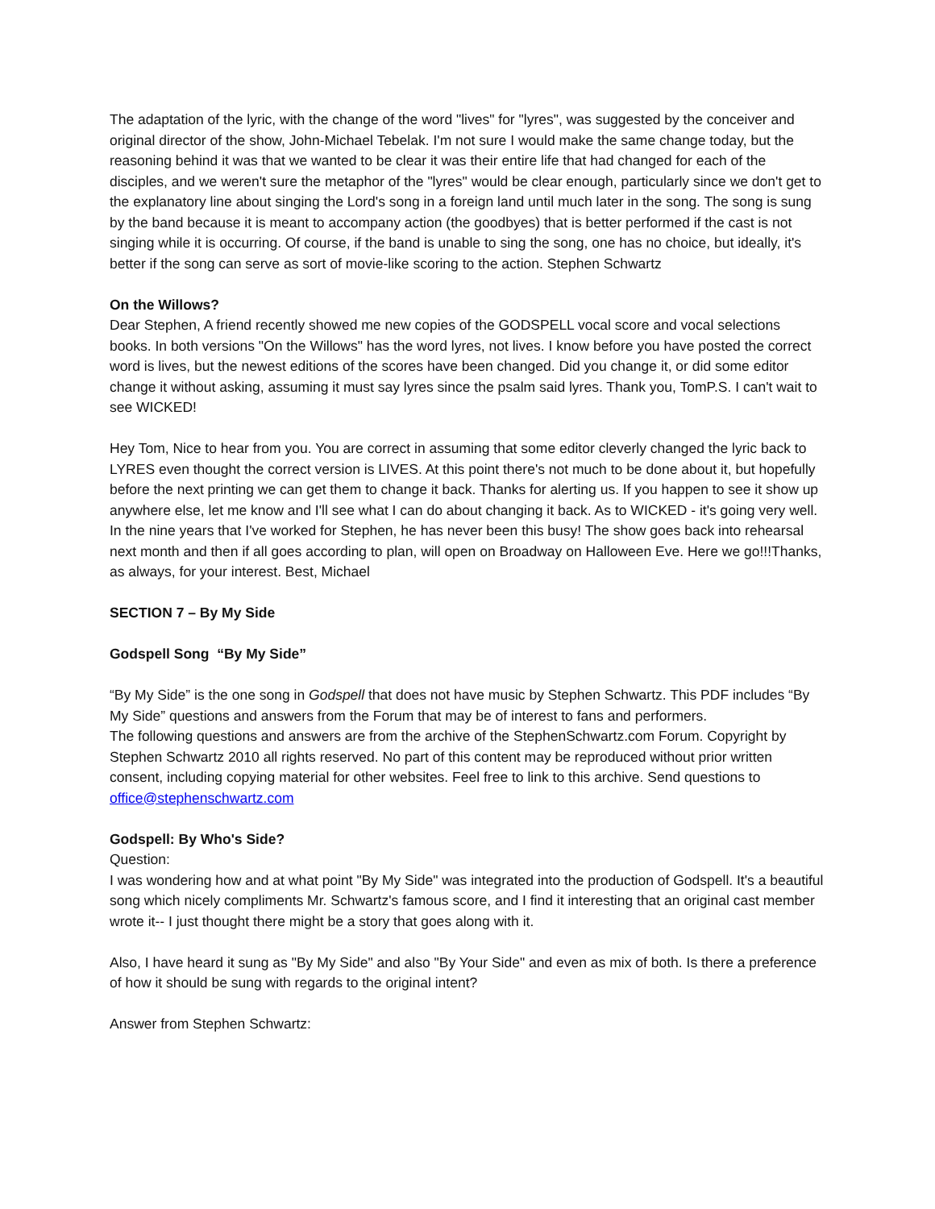The adaptation of the lyric, with the change of the word "lives" for "lyres", was suggested by the conceiver and original director of the show, John-Michael Tebelak. I'm not sure I would make the same change today, but the reasoning behind it was that we wanted to be clear it was their entire life that had changed for each of the disciples, and we weren't sure the metaphor of the "lyres" would be clear enough, particularly since we don't get to the explanatory line about singing the Lord's song in a foreign land until much later in the song. The song is sung by the band because it is meant to accompany action (the goodbyes) that is better performed if the cast is not singing while it is occurring. Of course, if the band is unable to sing the song, one has no choice, but ideally, it's better if the song can serve as sort of movie-like scoring to the action. Stephen Schwartz
On the Willows?
Dear Stephen, A friend recently showed me new copies of the GODSPELL vocal score and vocal selections books. In both versions "On the Willows" has the word lyres, not lives. I know before you have posted the correct word is lives, but the newest editions of the scores have been changed. Did you change it, or did some editor change it without asking, assuming it must say lyres since the psalm said lyres. Thank you, TomP.S. I can't wait to see WICKED!
Hey Tom, Nice to hear from you. You are correct in assuming that some editor cleverly changed the lyric back to LYRES even thought the correct version is LIVES. At this point there's not much to be done about it, but hopefully before the next printing we can get them to change it back. Thanks for alerting us. If you happen to see it show up anywhere else, let me know and I'll see what I can do about changing it back. As to WICKED - it's going very well. In the nine years that I've worked for Stephen, he has never been this busy! The show goes back into rehearsal next month and then if all goes according to plan, will open on Broadway on Halloween Eve. Here we go!!!Thanks, as always, for your interest. Best, Michael
SECTION 7 – By My Side
Godspell Song “By My Side”
“By My Side” is the one song in Godspell that does not have music by Stephen Schwartz. This PDF includes “By My Side” questions and answers from the Forum that may be of interest to fans and performers.
The following questions and answers are from the archive of the StephenSchwartz.com Forum. Copyright by Stephen Schwartz 2010 all rights reserved. No part of this content may be reproduced without prior written consent, including copying material for other websites. Feel free to link to this archive. Send questions to office@stephenschwartz.com
Godspell: By Who's Side?
Question:
I was wondering how and at what point "By My Side" was integrated into the production of Godspell. It's a beautiful song which nicely compliments Mr. Schwartz's famous score, and I find it interesting that an original cast member wrote it-- I just thought there might be a story that goes along with it.
Also, I have heard it sung as "By My Side" and also "By Your Side" and even as mix of both. Is there a preference of how it should be sung with regards to the original intent?
Answer from Stephen Schwartz: